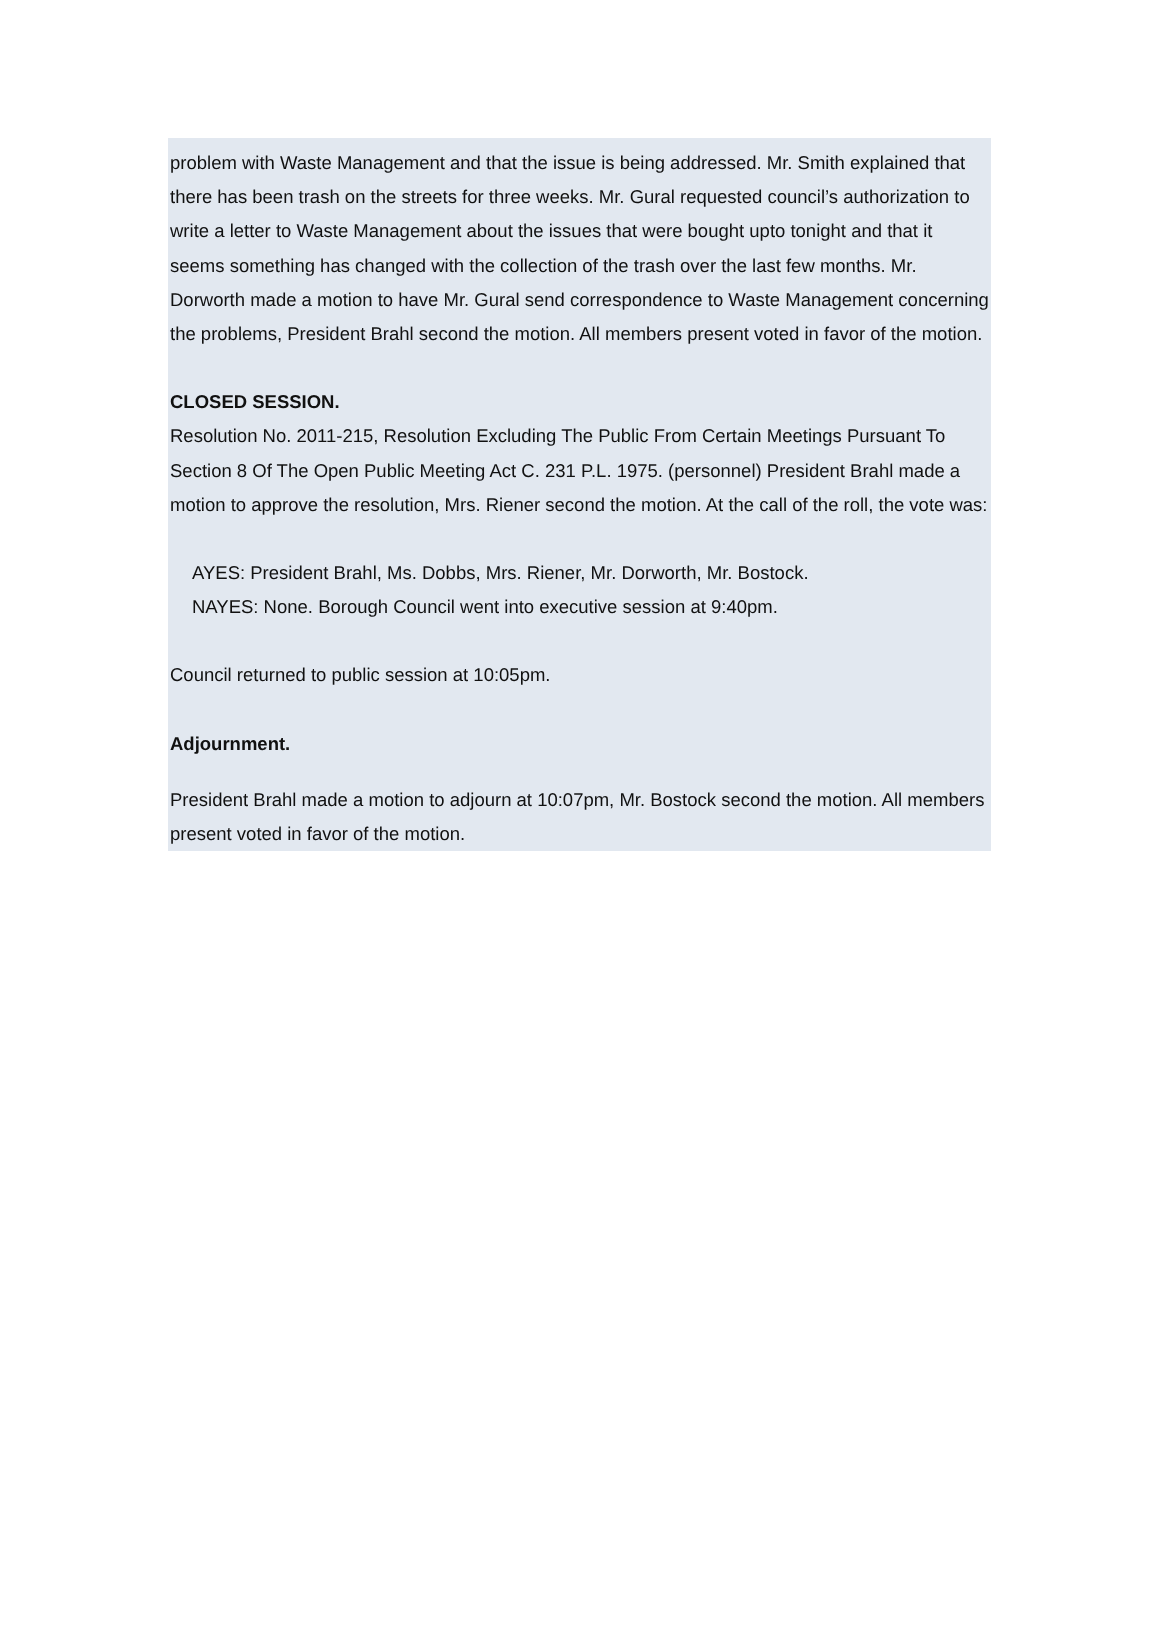problem with Waste Management and that the issue is being addressed. Mr. Smith explained that there has been trash on the streets for three weeks. Mr. Gural requested council’s authorization to write a letter to Waste Management about the issues that were bought upto tonight and that it seems something has changed with the collection of the trash over the last few months. Mr. Dorworth made a motion to have Mr. Gural send correspondence to Waste Management concerning the problems, President Brahl second the motion. All members present voted in favor of the motion.
CLOSED SESSION.
Resolution No. 2011-215, Resolution Excluding The Public From Certain Meetings Pursuant To Section 8 Of The Open Public Meeting Act C. 231 P.L. 1975. (personnel) President Brahl made a motion to approve the resolution, Mrs. Riener second the motion. At the call of the roll, the vote was:
AYES: President Brahl, Ms. Dobbs, Mrs. Riener, Mr. Dorworth, Mr. Bostock.
NAYES: None. Borough Council went into executive session at 9:40pm.
Council returned to public session at 10:05pm.
Adjournment.
President Brahl made a motion to adjourn at 10:07pm, Mr. Bostock second the motion. All members present voted in favor of the motion.